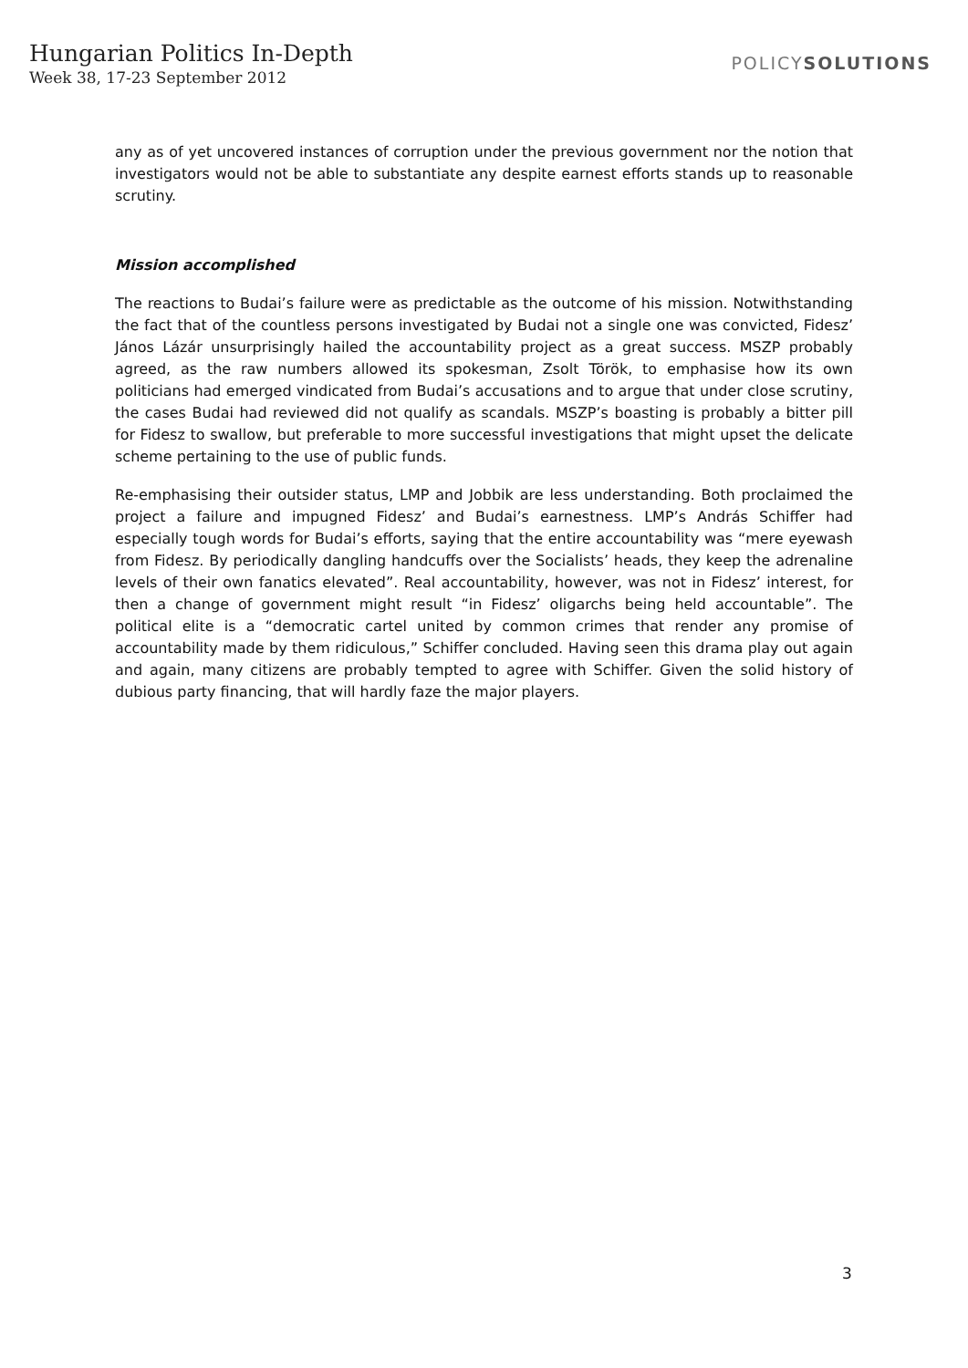Hungarian Politics In-Depth
Week 38, 17-23 September 2012
POLICYSOLUTIONS
any as of yet uncovered instances of corruption under the previous government nor the notion that investigators would not be able to substantiate any despite earnest efforts stands up to reasonable scrutiny.
Mission accomplished
The reactions to Budai’s failure were as predictable as the outcome of his mission. Notwithstanding the fact that of the countless persons investigated by Budai not a single one was convicted, Fidesz’ János Lázár unsurprisingly hailed the accountability project as a great success. MSZP probably agreed, as the raw numbers allowed its spokesman, Zsolt Török, to emphasise how its own politicians had emerged vindicated from Budai’s accusations and to argue that under close scrutiny, the cases Budai had reviewed did not qualify as scandals. MSZP’s boasting is probably a bitter pill for Fidesz to swallow, but preferable to more successful investigations that might upset the delicate scheme pertaining to the use of public funds.
Re-emphasising their outsider status, LMP and Jobbik are less understanding. Both proclaimed the project a failure and impugned Fidesz’ and Budai’s earnestness. LMP’s András Schiffer had especially tough words for Budai’s efforts, saying that the entire accountability was “mere eyewash from Fidesz. By periodically dangling handcuffs over the Socialists’ heads, they keep the adrenaline levels of their own fanatics elevated”. Real accountability, however, was not in Fidesz’ interest, for then a change of government might result “in Fidesz’ oligarchs being held accountable”. The political elite is a “democratic cartel united by common crimes that render any promise of accountability made by them ridiculous,” Schiffer concluded. Having seen this drama play out again and again, many citizens are probably tempted to agree with Schiffer. Given the solid history of dubious party financing, that will hardly faze the major players.
3